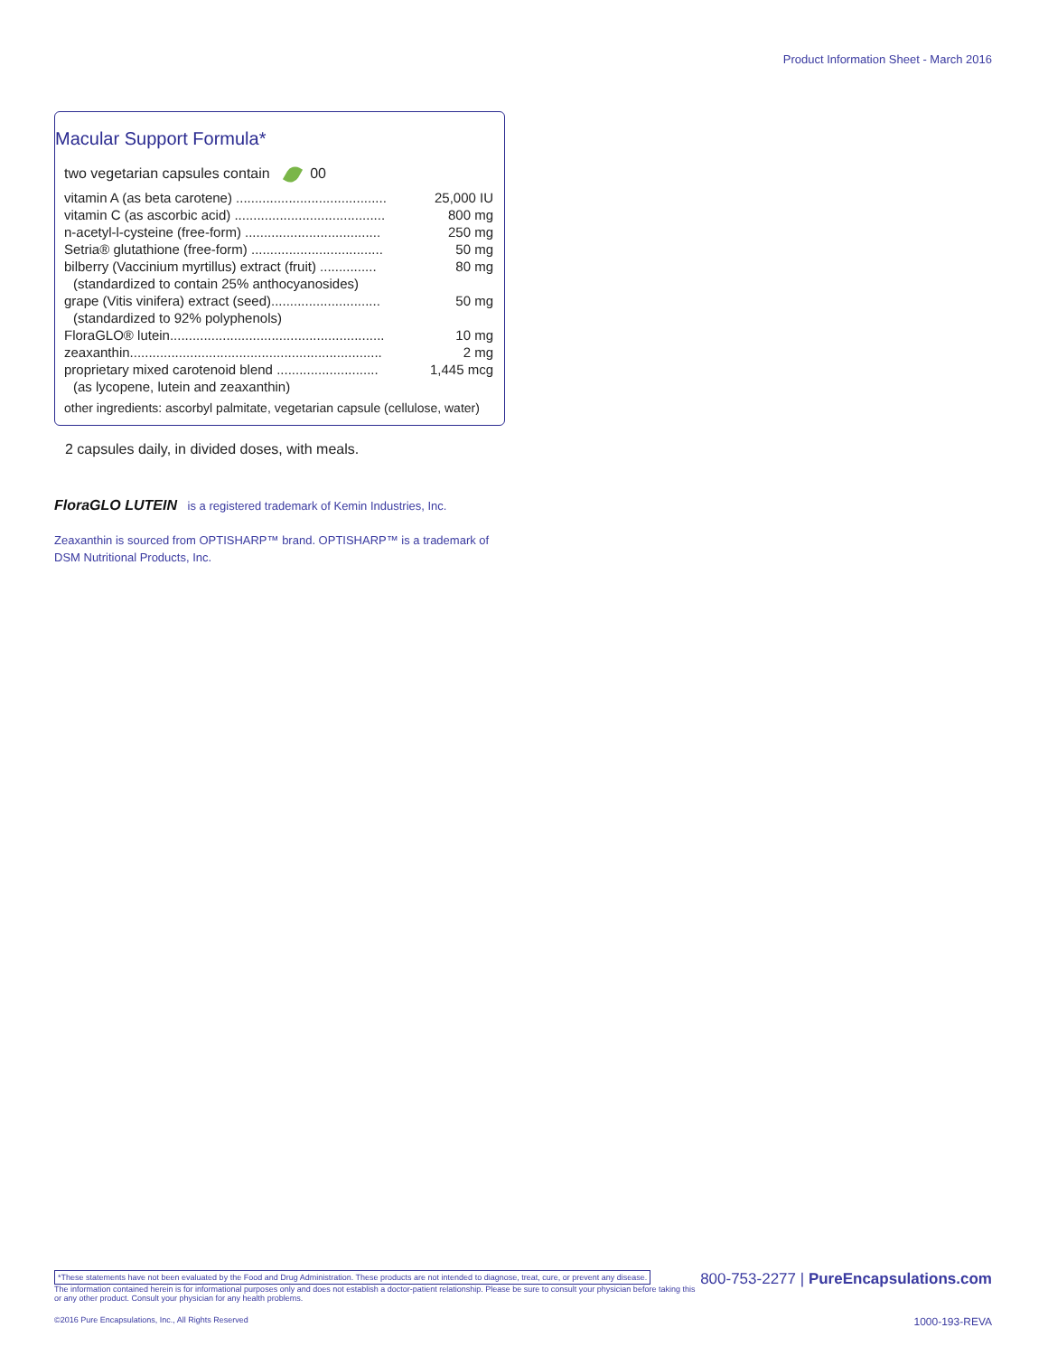Product Information Sheet - March 2016
Macular Support Formula*
two vegetarian capsules contain 00
| vitamin A (as beta carotene) ........................................ | 25,000 IU |
| vitamin C (as ascorbic acid) ........................................ | 800 mg |
| n-acetyl-l-cysteine (free-form) .................................... | 250 mg |
| Setria® glutathione (free-form) ................................... | 50 mg |
| bilberry (Vaccinium myrtillus) extract (fruit) ............... | 80 mg |
| (standardized to contain 25% anthocyanosides) | |
| grape (Vitis vinifera) extract (seed)............................. | 50 mg |
| (standardized to 92% polyphenols) | |
| FloraGLO® lutein......................................................... | 10 mg |
| zeaxanthin................................................................... | 2 mg |
| proprietary mixed carotenoid blend ........................... | 1,445 mcg |
| (as lycopene, lutein and zeaxanthin) | |
other ingredients: ascorbyl palmitate, vegetarian capsule (cellulose, water)
2 capsules daily, in divided doses, with meals.
FloraGLO LUTEIN is a registered trademark of Kemin Industries, Inc.
Zeaxanthin is sourced from OPTISHARP™ brand. OPTISHARP™ is a trademark of DSM Nutritional Products, Inc.
*These statements have not been evaluated by the Food and Drug Administration. These products are not intended to diagnose, treat, cure, or prevent any disease. 800-753-2277 | PureEncapsulations.com
The information contained herein is for informational purposes only and does not establish a doctor-patient relationship. Please be sure to consult your physician before taking this or any other product. Consult your physician for any health problems.
©2016 Pure Encapsulations, Inc., All Rights Reserved 1000-193-REVA